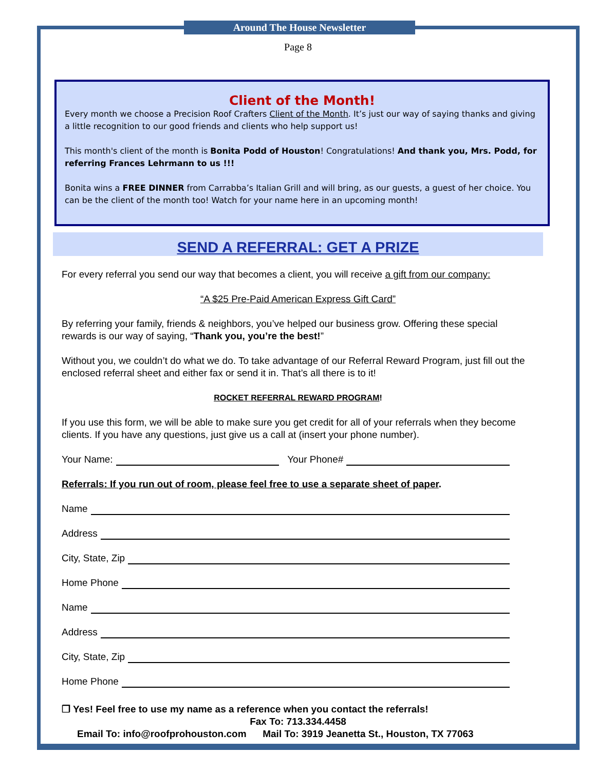Around The House Newsletter
Page 8
Client of the Month!
Every month we choose a Precision Roof Crafters Client of the Month. It’s just our way of saying thanks and giving a little recognition to our good friends and clients who help support us!
This month's client of the month is Bonita Podd of Houston! Congratulations! And thank you, Mrs. Podd, for referring Frances Lehrmann to us !!!
Bonita wins a FREE DINNER from Carrabba’s Italian Grill and will bring, as our guests, a guest of her choice. You can be the client of the month too! Watch for your name here in an upcoming month!
SEND A REFERRAL: GET A PRIZE
For every referral you send our way that becomes a client, you will receive a gift from our company:
“A $25 Pre-Paid American Express Gift Card”
By referring your family, friends & neighbors, you’ve helped our business grow. Offering these special rewards is our way of saying, “Thank you, you’re the best!”
Without you, we couldn’t do what we do. To take advantage of our Referral Reward Program, just fill out the enclosed referral sheet and either fax or send it in. That’s all there is to it!
ROCKET REFERRAL REWARD PROGRAM!
If you use this form, we will be able to make sure you get credit for all of your referrals when they become clients. If you have any questions, just give us a call at (insert your phone number).
Your Name: Your Phone#
Referrals: If you run out of room, please feel free to use a separate sheet of paper.
Name
Address
City, State, Zip
Home Phone
Name
Address
City, State, Zip
Home Phone
❒ Yes! Feel free to use my name as a reference when you contact the referrals!
Fax To: 713.334.4458
Email To: info@roofprohouston.com Mail To: 3919 Jeanetta St., Houston, TX 77063